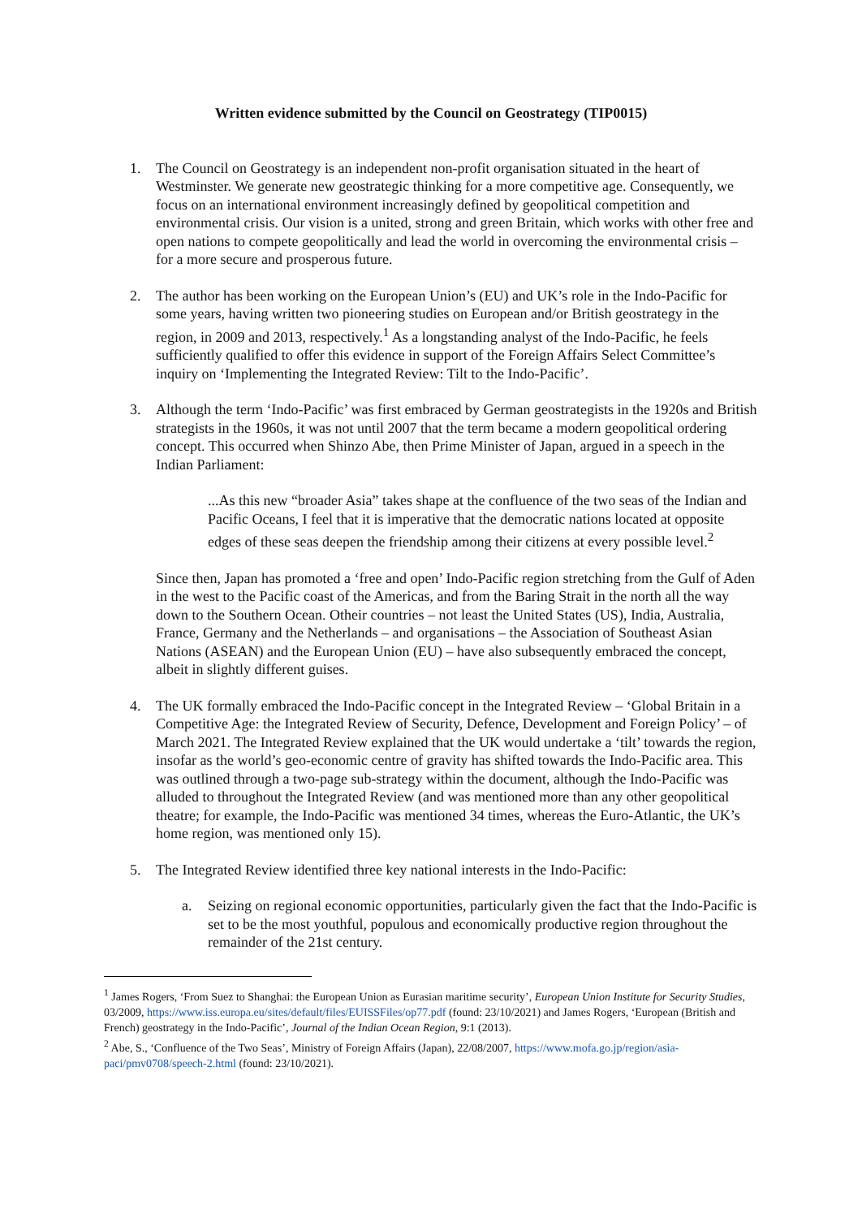Written evidence submitted by the Council on Geostrategy (TIP0015)
1. The Council on Geostrategy is an independent non-profit organisation situated in the heart of Westminster. We generate new geostrategic thinking for a more competitive age. Consequently, we focus on an international environment increasingly defined by geopolitical competition and environmental crisis. Our vision is a united, strong and green Britain, which works with other free and open nations to compete geopolitically and lead the world in overcoming the environmental crisis – for a more secure and prosperous future.
2. The author has been working on the European Union’s (EU) and UK’s role in the Indo-Pacific for some years, having written two pioneering studies on European and/or British geostrategy in the region, in 2009 and 2013, respectively.<sup>1</sup> As a longstanding analyst of the Indo-Pacific, he feels sufficiently qualified to offer this evidence in support of the Foreign Affairs Select Committee’s inquiry on ‘Implementing the Integrated Review: Tilt to the Indo-Pacific’.
3. Although the term ‘Indo-Pacific’ was first embraced by German geostrategists in the 1920s and British strategists in the 1960s, it was not until 2007 that the term became a modern geopolitical ordering concept. This occurred when Shinzo Abe, then Prime Minister of Japan, argued in a speech in the Indian Parliament:
...As this new “broader Asia” takes shape at the confluence of the two seas of the Indian and Pacific Oceans, I feel that it is imperative that the democratic nations located at opposite edges of these seas deepen the friendship among their citizens at every possible level.<sup>2</sup>
Since then, Japan has promoted a ‘free and open’ Indo-Pacific region stretching from the Gulf of Aden in the west to the Pacific coast of the Americas, and from the Baring Strait in the north all the way down to the Southern Ocean. Otheir countries – not least the United States (US), India, Australia, France, Germany and the Netherlands – and organisations – the Association of Southeast Asian Nations (ASEAN) and the European Union (EU) – have also subsequently embraced the concept, albeit in slightly different guises.
4. The UK formally embraced the Indo-Pacific concept in the Integrated Review – ‘Global Britain in a Competitive Age: the Integrated Review of Security, Defence, Development and Foreign Policy’ – of March 2021. The Integrated Review explained that the UK would undertake a ‘tilt’ towards the region, insofar as the world’s geo-economic centre of gravity has shifted towards the Indo-Pacific area. This was outlined through a two-page sub-strategy within the document, although the Indo-Pacific was alluded to throughout the Integrated Review (and was mentioned more than any other geopolitical theatre; for example, the Indo-Pacific was mentioned 34 times, whereas the Euro-Atlantic, the UK’s home region, was mentioned only 15).
5. The Integrated Review identified three key national interests in the Indo-Pacific:
a. Seizing on regional economic opportunities, particularly given the fact that the Indo-Pacific is set to be the most youthful, populous and economically productive region throughout the remainder of the 21st century.
<sup>1</sup> James Rogers, ‘From Suez to Shanghai: the European Union as Eurasian maritime security’, European Union Institute for Security Studies, 03/2009, https://www.iss.europa.eu/sites/default/files/EUISSFiles/op77.pdf (found: 23/10/2021) and James Rogers, ‘European (British and French) geostrategy in the Indo-Pacific’, Journal of the Indian Ocean Region, 9:1 (2013).
<sup>2</sup> Abe, S., ‘Confluence of the Two Seas’, Ministry of Foreign Affairs (Japan), 22/08/2007, https://www.mofa.go.jp/region/asia-paci/pmv0708/speech-2.html (found: 23/10/2021).